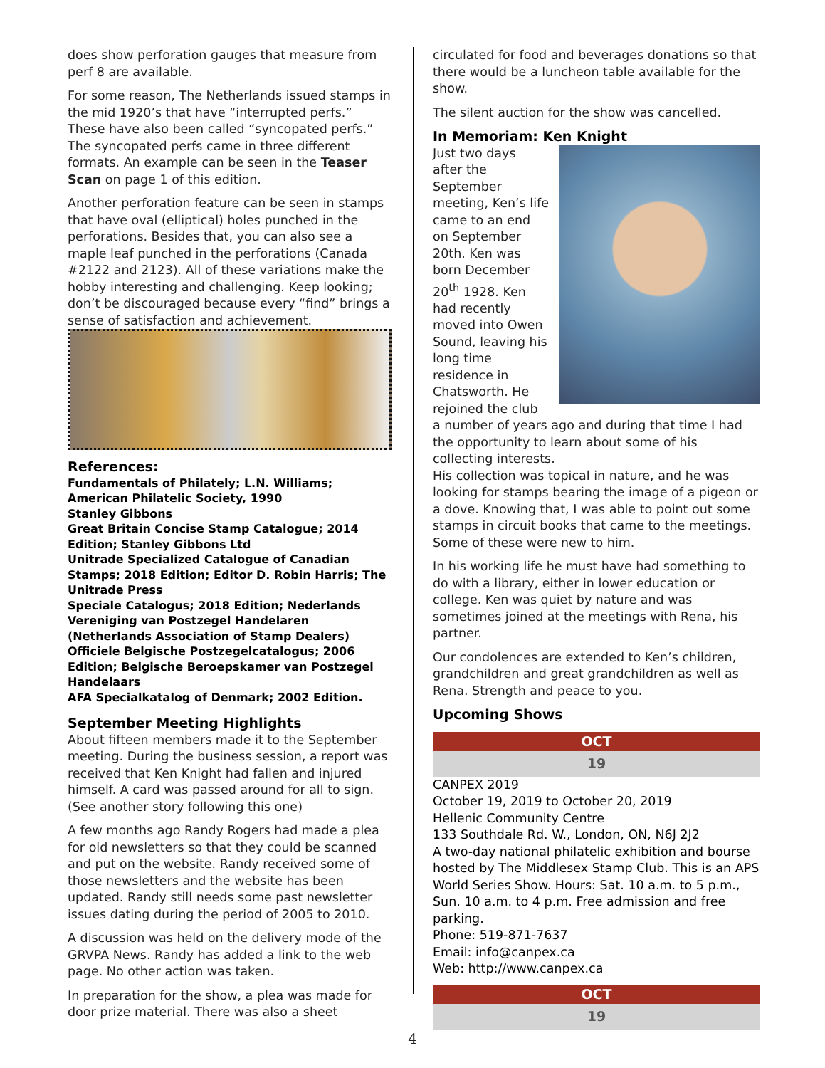does show perforation gauges that measure from perf 8 are available.
For some reason, The Netherlands issued stamps in the mid 1920’s that have “interrupted perfs.” These have also been called “syncopated perfs.” The syncopated perfs came in three different formats. An example can be seen in the Teaser Scan on page 1 of this edition.
Another perforation feature can be seen in stamps that have oval (elliptical) holes punched in the perforations. Besides that, you can also see a maple leaf punched in the perforations (Canada #2122 and 2123). All of these variations make the hobby interesting and challenging. Keep looking; don’t be discouraged because every “find” brings a sense of satisfaction and achievement.
References:
Fundamentals of Philately; L.N. Williams; American Philatelic Society, 1990
Stanley Gibbons
Great Britain Concise Stamp Catalogue; 2014 Edition; Stanley Gibbons Ltd
Unitrade Specialized Catalogue of Canadian Stamps; 2018 Edition; Editor D. Robin Harris; The Unitrade Press
Speciale Catalogus; 2018 Edition; Nederlands Vereniging van Postzegel Handelaren (Netherlands Association of Stamp Dealers)
Officiele Belgische Postzegelcatalogus; 2006 Edition; Belgische Beroepskamer van Postzegel Handelaars
AFA Specialkatalog of Denmark; 2002 Edition.
September Meeting Highlights
About fifteen members made it to the September meeting. During the business session, a report was received that Ken Knight had fallen and injured himself. A card was passed around for all to sign. (See another story following this one)
A few months ago Randy Rogers had made a plea for old newsletters so that they could be scanned and put on the website. Randy received some of those newsletters and the website has been updated. Randy still needs some past newsletter issues dating during the period of 2005 to 2010.
A discussion was held on the delivery mode of the GRVPA News. Randy has added a link to the web page. No other action was taken.
In preparation for the show, a plea was made for door prize material. There was also a sheet
circulated for food and beverages donations so that there would be a luncheon table available for the show.
The silent auction for the show was cancelled.
In Memoriam: Ken Knight
Just two days after the September meeting, Ken’s life came to an end on September 20th. Ken was born December 20<sup>th</sup> 1928. Ken had recently moved into Owen Sound, leaving his long time residence in Chatsworth. He rejoined the club a number of years ago and during that time I had the opportunity to learn about some of his collecting interests.
His collection was topical in nature, and he was looking for stamps bearing the image of a pigeon or a dove. Knowing that, I was able to point out some stamps in circuit books that came to the meetings. Some of these were new to him.
In his working life he must have had something to do with a library, either in lower education or college. Ken was quiet by nature and was sometimes joined at the meetings with Rena, his partner.
Our condolences are extended to Ken’s children, grandchildren and great grandchildren as well as Rena. Strength and peace to you.
Upcoming Shows
OCT
19
CANPEX 2019
October 19, 2019 to October 20, 2019
Hellenic Community Centre
133 Southdale Rd. W., London, ON, N6J 2J2
A two-day national philatelic exhibition and bourse hosted by The Middlesex Stamp Club. This is an APS World Series Show. Hours: Sat. 10 a.m. to 5 p.m., Sun. 10 a.m. to 4 p.m. Free admission and free parking.
Phone: 519-871-7637
Email: info@canpex.ca
Web: http://www.canpex.ca
OCT
19
4